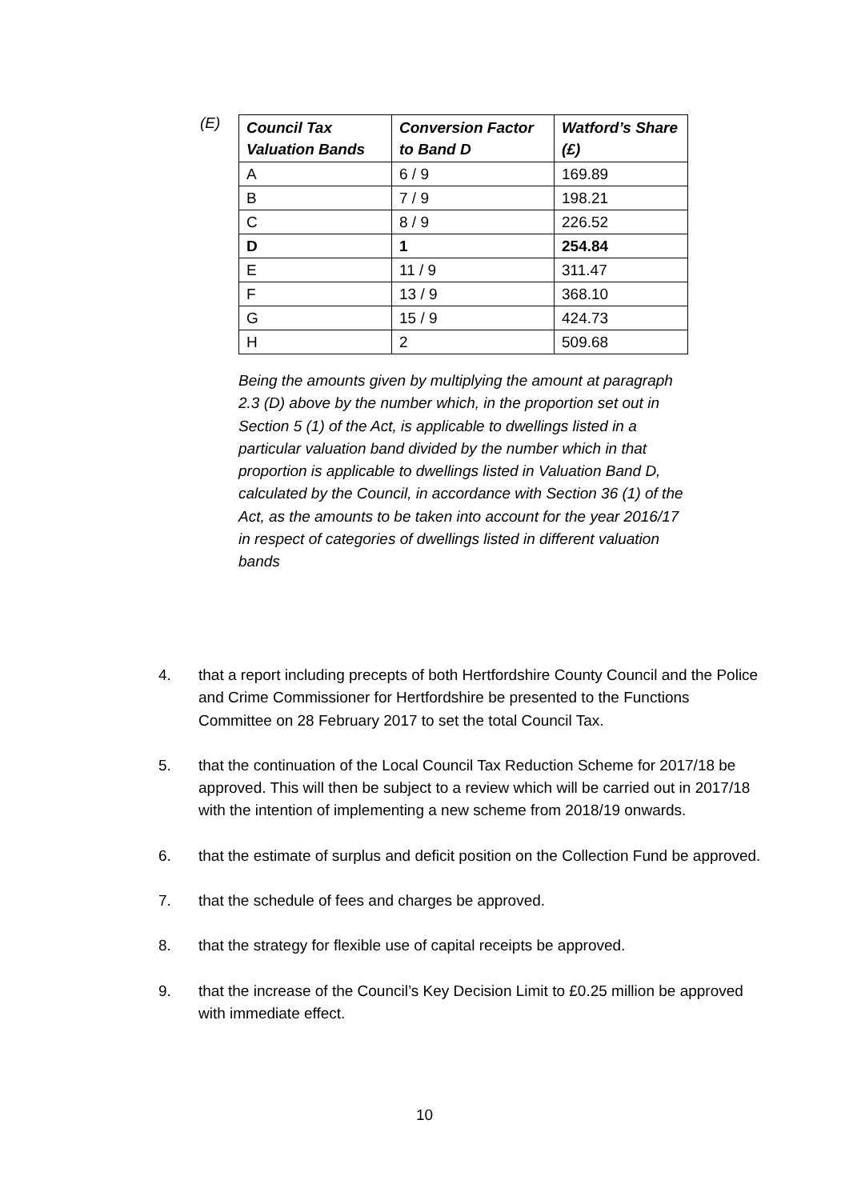(E)
| Council Tax Valuation Bands | Conversion Factor to Band D | Watford’s Share (£) |
| --- | --- | --- |
| A | 6 / 9 | 169.89 |
| B | 7 / 9 | 198.21 |
| C | 8 / 9 | 226.52 |
| D | 1 | 254.84 |
| E | 11 / 9 | 311.47 |
| F | 13 / 9 | 368.10 |
| G | 15 / 9 | 424.73 |
| H | 2 | 509.68 |
Being the amounts given by multiplying the amount at paragraph 2.3 (D) above by the number which, in the proportion set out in Section 5 (1) of the Act, is applicable to dwellings listed in a particular valuation band divided by the number which in that proportion is applicable to dwellings listed in Valuation Band D, calculated by the Council, in accordance with Section 36 (1) of the Act, as the amounts to be taken into account for the year 2016/17 in respect of categories of dwellings listed in different valuation bands
4. that a report including precepts of both Hertfordshire County Council and the Police and Crime Commissioner for Hertfordshire be presented to the Functions Committee on 28 February 2017 to set the total Council Tax.
5. that the continuation of the Local Council Tax Reduction Scheme for 2017/18 be approved. This will then be subject to a review which will be carried out in 2017/18 with the intention of implementing a new scheme from 2018/19 onwards.
6. that the estimate of surplus and deficit position on the Collection Fund be approved.
7. that the schedule of fees and charges be approved.
8. that the strategy for flexible use of capital receipts be approved.
9. that the increase of the Council’s Key Decision Limit to £0.25 million be approved with immediate effect.
10